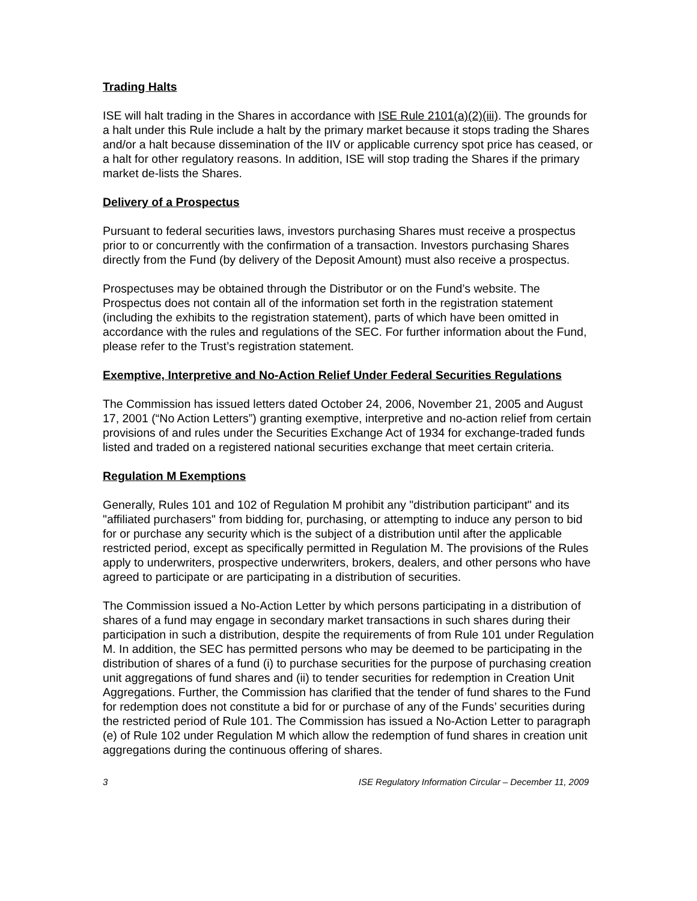Trading Halts
ISE will halt trading in the Shares in accordance with ISE Rule 2101(a)(2)(iii). The grounds for a halt under this Rule include a halt by the primary market because it stops trading the Shares and/or a halt because dissemination of the IIV or applicable currency spot price has ceased, or a halt for other regulatory reasons. In addition, ISE will stop trading the Shares if the primary market de-lists the Shares.
Delivery of a Prospectus
Pursuant to federal securities laws, investors purchasing Shares must receive a prospectus prior to or concurrently with the confirmation of a transaction. Investors purchasing Shares directly from the Fund (by delivery of the Deposit Amount) must also receive a prospectus.
Prospectuses may be obtained through the Distributor or on the Fund’s website. The Prospectus does not contain all of the information set forth in the registration statement (including the exhibits to the registration statement), parts of which have been omitted in accordance with the rules and regulations of the SEC. For further information about the Fund, please refer to the Trust’s registration statement.
Exemptive, Interpretive and No-Action Relief Under Federal Securities Regulations
The Commission has issued letters dated October 24, 2006, November 21, 2005 and August 17, 2001 (“No Action Letters”) granting exemptive, interpretive and no-action relief from certain provisions of and rules under the Securities Exchange Act of 1934 for exchange-traded funds listed and traded on a registered national securities exchange that meet certain criteria.
Regulation M Exemptions
Generally, Rules 101 and 102 of Regulation M prohibit any "distribution participant" and its "affiliated purchasers" from bidding for, purchasing, or attempting to induce any person to bid for or purchase any security which is the subject of a distribution until after the applicable restricted period, except as specifically permitted in Regulation M. The provisions of the Rules apply to underwriters, prospective underwriters, brokers, dealers, and other persons who have agreed to participate or are participating in a distribution of securities.
The Commission issued a No-Action Letter by which persons participating in a distribution of shares of a fund may engage in secondary market transactions in such shares during their participation in such a distribution, despite the requirements of from Rule 101 under Regulation M. In addition, the SEC has permitted persons who may be deemed to be participating in the distribution of shares of a fund (i) to purchase securities for the purpose of purchasing creation unit aggregations of fund shares and (ii) to tender securities for redemption in Creation Unit Aggregations. Further, the Commission has clarified that the tender of fund shares to the Fund for redemption does not constitute a bid for or purchase of any of the Funds’ securities during the restricted period of Rule 101. The Commission has issued a No-Action Letter to paragraph (e) of Rule 102 under Regulation M which allow the redemption of fund shares in creation unit aggregations during the continuous offering of shares.
3 ISE Regulatory Information Circular – December 11, 2009